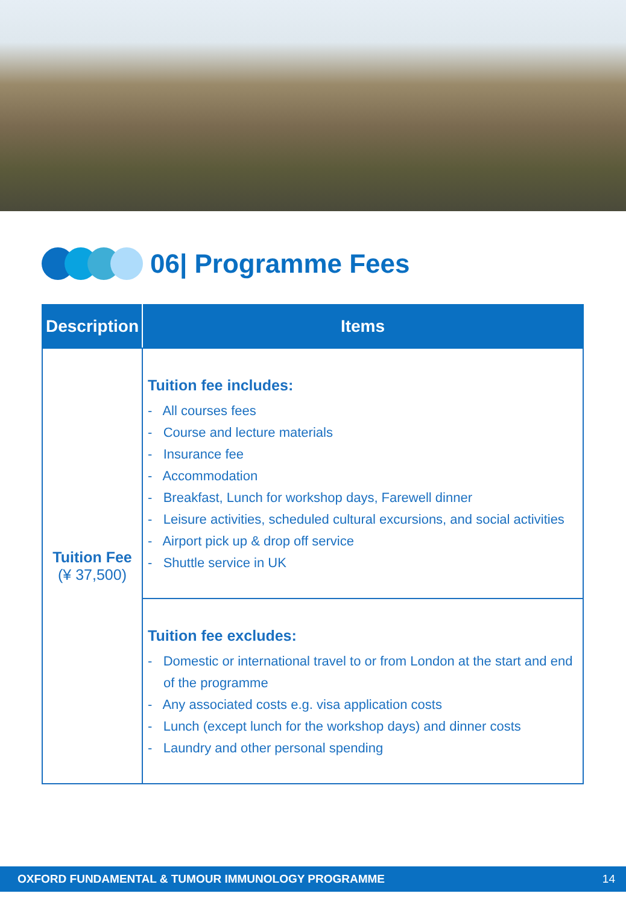06| Programme Fees
| Description | Items |
| --- | --- |
| Tuition Fee (¥ 37,500) | Tuition fee includes: - All courses fees - Course and lecture materials - Insurance fee - Accommodation - Breakfast, Lunch for workshop days, Farewell dinner - Leisure activities, scheduled cultural excursions, and social activities - Airport pick up & drop off service - Shuttle service in UK |
| | Tuition fee excludes: - Domestic or international travel to or from London at the start and end of the programme - Any associated costs e.g. visa application costs - Lunch (except lunch for the workshop days) and dinner costs - Laundry and other personal spending |
OXFORD FUNDAMENTAL & TUMOUR IMMUNOLOGY PROGRAMME 14